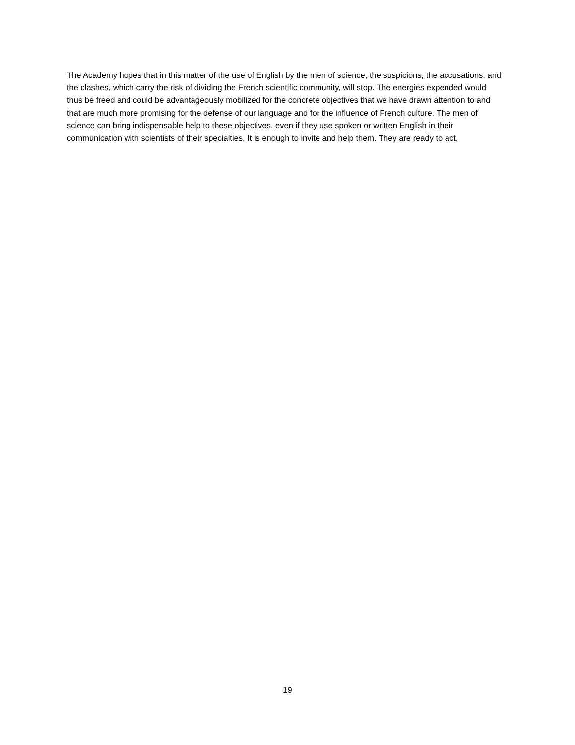The Academy hopes that in this matter of the use of English by the men of science, the suspicions, the accusations, and the clashes, which carry the risk of dividing the French scientific community, will stop. The energies expended would thus be freed and could be advantageously mobilized for the concrete objectives that we have drawn attention to and that are much more promising for the defense of our language and for the influence of French culture. The men of science can bring indispensable help to these objectives, even if they use spoken or written English in their communication with scientists of their specialties. It is enough to invite and help them. They are ready to act.
19